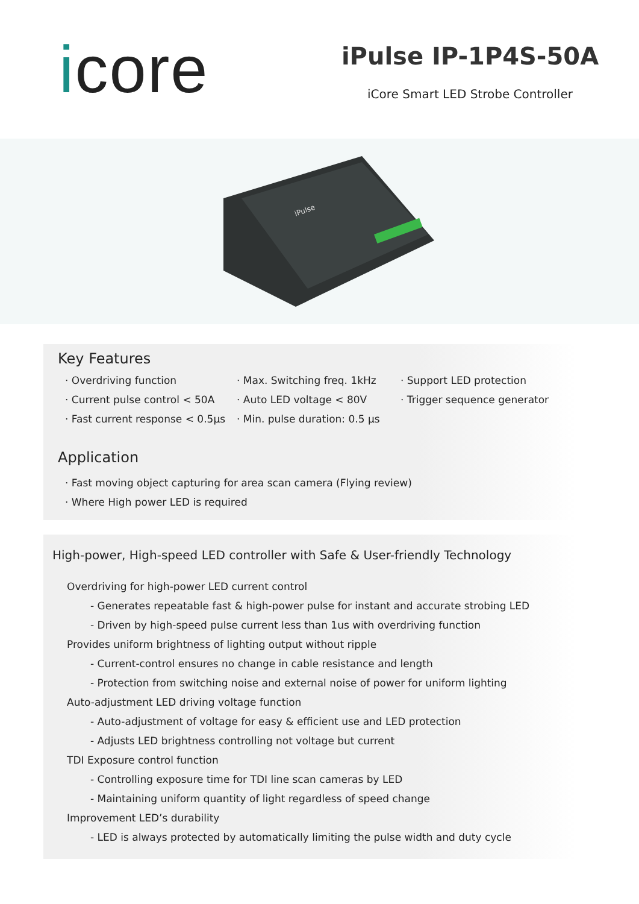icore
iPulse IP-1P4S-50A
iCore Smart LED Strobe Controller
iPulse
Key Features
· Overdriving function
· Max. Switching freq. 1kHz
· Support LED protection
· Current pulse control < 50A
· Auto LED voltage < 80V
· Trigger sequence generator
· Fast current response < 0.5µs
· Min. pulse duration: 0.5 µs
Application
· Fast moving object capturing for area scan camera (Flying review)
· Where High power LED is required
High-power, High-speed LED controller with Safe & User-friendly Technology
Overdriving for high-power LED current control
- Generates repeatable fast & high-power pulse for instant and accurate strobing LED
- Driven by high-speed pulse current less than 1us with overdriving function
Provides uniform brightness of lighting output without ripple
- Current-control ensures no change in cable resistance and length
- Protection from switching noise and external noise of power for uniform lighting
Auto-adjustment LED driving voltage function
- Auto-adjustment of voltage for easy & efficient use and LED protection
- Adjusts LED brightness controlling not voltage but current
TDI Exposure control function
- Controlling exposure time for TDI line scan cameras by LED
- Maintaining uniform quantity of light regardless of speed change
Improvement LED’s durability
- LED is always protected by automatically limiting the pulse width and duty cycle